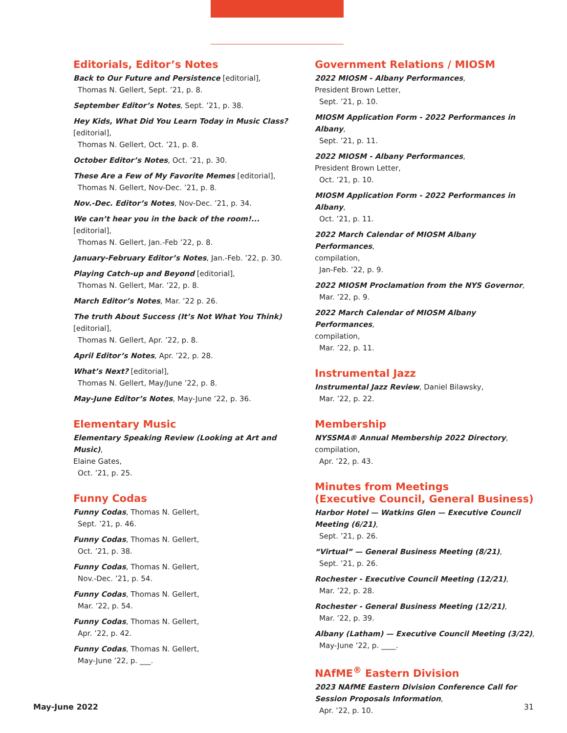Editorials, Editor’s Notes
Back to Our Future and Persistence [editorial],
Thomas N. Gellert, Sept. ’21, p. 8.
September Editor’s Notes, Sept. ’21, p. 38.
Hey Kids, What Did You Learn Today in Music Class? [editorial],
Thomas N. Gellert, Oct. ’21, p. 8.
October Editor’s Notes, Oct. ’21, p. 30.
These Are a Few of My Favorite Memes [editorial],
Thomas N. Gellert, Nov-Dec. ’21, p. 8.
Nov.-Dec. Editor’s Notes, Nov-Dec. ’21, p. 34.
We can’t hear you in the back of the room!... [editorial],
Thomas N. Gellert, Jan.-Feb ’22, p. 8.
January-February Editor’s Notes, Jan.-Feb. ’22, p. 30.
Playing Catch-up and Beyond [editorial],
Thomas N. Gellert, Mar. ’22, p. 8.
March Editor’s Notes, Mar. ’22 p. 26.
The truth About Success (It’s Not What You Think)
[editorial],
Thomas N. Gellert, Apr. ’22, p. 8.
April Editor’s Notes, Apr. ’22, p. 28.
What’s Next? [editorial],
Thomas N. Gellert, May/June ’22, p. 8.
May-June Editor’s Notes, May-June ’22, p. 36.
Elementary Music
Elementary Speaking Review (Looking at Art and Music),
Elaine Gates,
Oct. ’21, p. 25.
Funny Codas
Funny Codas, Thomas N. Gellert,
Sept. ’21, p. 46.
Funny Codas, Thomas N. Gellert,
Oct. ’21, p. 38.
Funny Codas, Thomas N. Gellert,
Nov.-Dec. ’21, p. 54.
Funny Codas, Thomas N. Gellert,
Mar. ’22, p. 54.
Funny Codas, Thomas N. Gellert,
Apr. ’22, p. 42.
Funny Codas, Thomas N. Gellert,
May-June ’22, p. ___.
Government Relations / MIOSM
2022 MIOSM - Albany Performances,
President Brown Letter,
Sept. ’21, p. 10.
MIOSM Application Form - 2022 Performances in Albany,
Sept. ’21, p. 11.
2022 MIOSM - Albany Performances,
President Brown Letter,
Oct. ’21, p. 10.
MIOSM Application Form - 2022 Performances in Albany,
Oct. ’21, p. 11.
2022 March Calendar of MIOSM Albany Performances,
compilation,
Jan-Feb. ’22, p. 9.
2022 MIOSM Proclamation from the NYS Governor,
Mar. ’22, p. 9.
2022 March Calendar of MIOSM Albany Performances,
compilation,
Mar. ’22, p. 11.
Instrumental Jazz
Instrumental Jazz Review, Daniel Bilawsky,
Mar. ’22, p. 22.
Membership
NYSSMA® Annual Membership 2022 Directory,
compilation,
Apr. ’22, p. 43.
Minutes from Meetings
(Executive Council, General Business)
Harbor Hotel — Watkins Glen — Executive Council Meeting (6/21),
Sept. ’21, p. 26.
“Virtual” — General Business Meeting (8/21),
Sept. ’21, p. 26.
Rochester - Executive Council Meeting (12/21),
Mar. ’22, p. 28.
Rochester - General Business Meeting (12/21),
Mar. ’22, p. 39.
Albany (Latham) — Executive Council Meeting (3/22),
May-June ’22, p. ____.
NAfME<sup>®</sup> Eastern Division
2023 NAfME Eastern Division Conference Call for Session Proposals Information,
Apr. ’22, p. 10.
May-June 2022 31